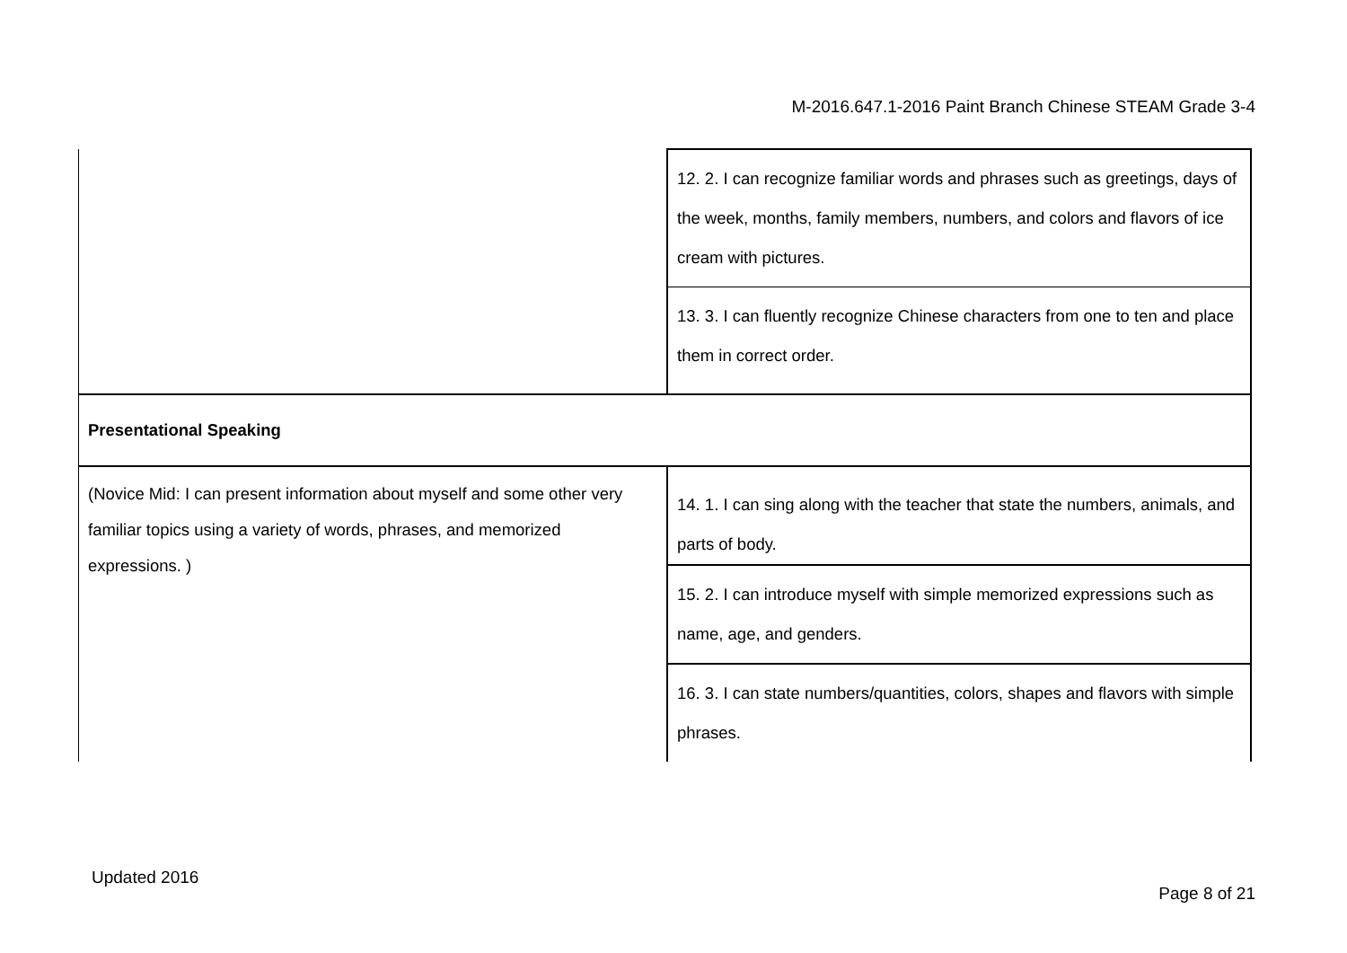M-2016.647.1-2016 Paint Branch Chinese STEAM Grade 3-4
| | 12. 2. I can recognize familiar words and phrases such as greetings, days of the week, months, family members, numbers, and colors and flavors of ice cream with pictures. |
| | 13. 3. I can fluently recognize Chinese characters from one to ten and place them in correct order. |
| Presentational Speaking | |
| (Novice Mid: I can present information about myself and some other very familiar topics using a variety of words, phrases, and memorized expressions. ) | 14. 1. I can sing along with the teacher that state the numbers, animals, and parts of body. |
| | 15. 2. I can introduce myself with simple memorized expressions such as name, age, and genders. |
| | 16. 3. I can state numbers/quantities, colors, shapes and flavors with simple phrases. |
Updated 2016
Page 8 of 21